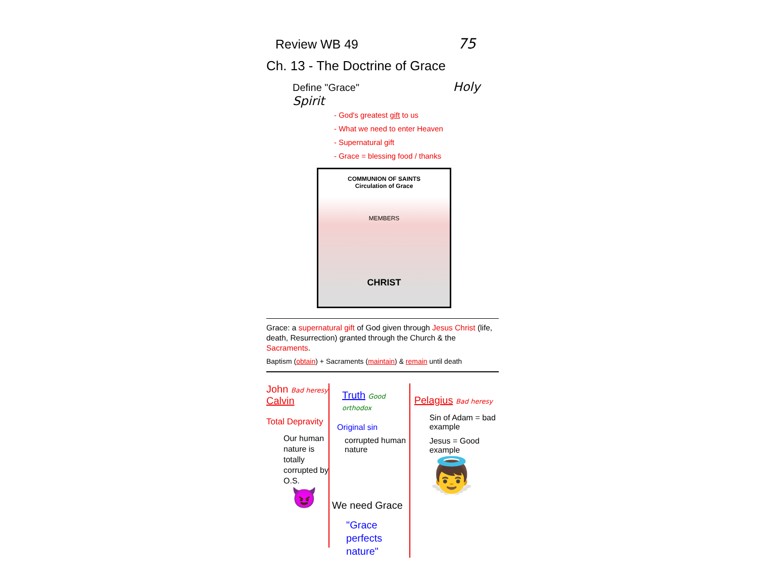Review WB 49 75
Ch. 13 - The Doctrine of Grace
Define "Grace" Holy Spirit
- God's greatest gift to us
- What we need to enter Heaven
- Supernatural gift
- Grace = blessing food / thanks
COMMUNION OF SAINTS
Circulation of Grace
MEMBERS
CHRIST
Grace: a supernatural gift of God given through Jesus Christ (life, death, Resurrection) granted through the Church & the Sacraments.
Baptism (obtain) + Sacraments (maintain) & remain until death
John Bad heresy
Calvin
Total Depravity
Our human nature is totally corrupted by O.S.
😈
Truth Good orthodox
Original sin
corrupted human nature
We need Grace
"Grace perfects nature"
Pelagius Bad heresy
Sin of Adam = bad example
Jesus = Good example
👼